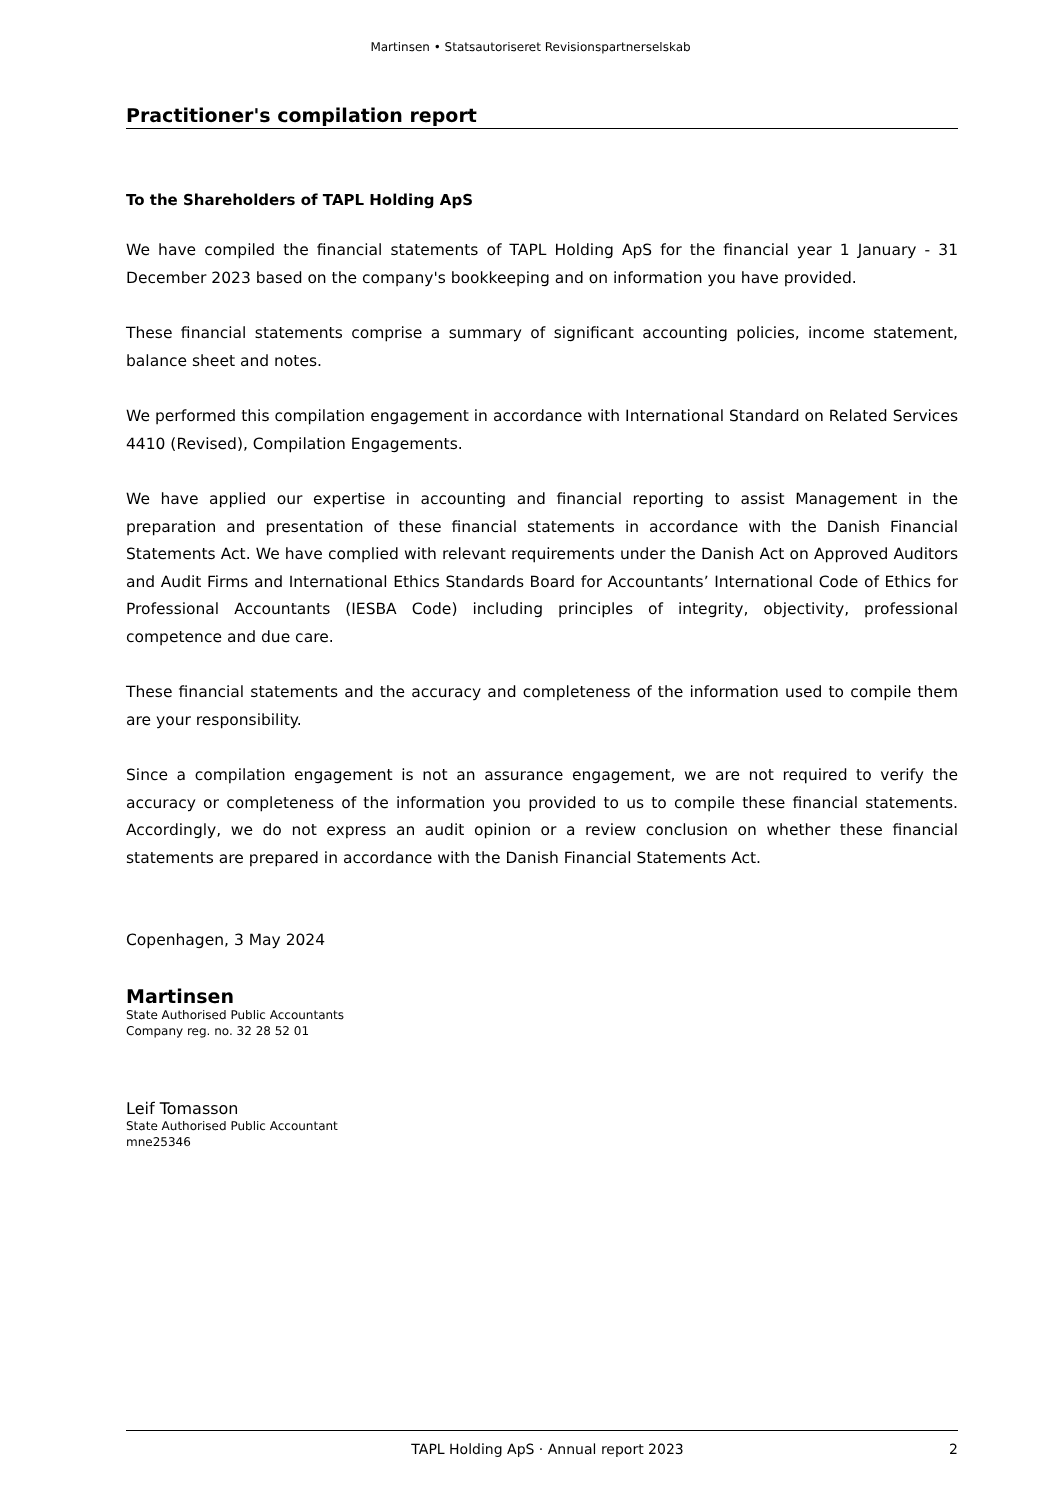Martinsen • Statsautoriseret Revisionspartnerselskab
Practitioner's compilation report
To the Shareholders of TAPL Holding ApS
We have compiled the financial statements of TAPL Holding ApS for the financial year 1 January - 31 December 2023 based on the company's bookkeeping and on information you have provided.
These financial statements comprise a summary of significant accounting policies, income statement, balance sheet and notes.
We performed this compilation engagement in accordance with International Standard on Related Services 4410 (Revised), Compilation Engagements.
We have applied our expertise in accounting and financial reporting to assist Management in the preparation and presentation of these financial statements in accordance with the Danish Financial Statements Act. We have complied with relevant requirements under the Danish Act on Approved Auditors and Audit Firms and International Ethics Standards Board for Accountants’ International Code of Ethics for Professional Accountants (IESBA Code) including principles of integrity, objectivity, professional competence and due care.
These financial statements and the accuracy and completeness of the information used to compile them are your responsibility.
Since a compilation engagement is not an assurance engagement, we are not required to verify the accuracy or completeness of the information you provided to us to compile these financial statements. Accordingly, we do not express an audit opinion or a review conclusion on whether these financial statements are prepared in accordance with the Danish Financial Statements Act.
Copenhagen, 3 May 2024
Martinsen
State Authorised Public Accountants
Company reg. no. 32 28 52 01
Leif Tomasson
State Authorised Public Accountant
mne25346
TAPL Holding ApS · Annual report 2023 2